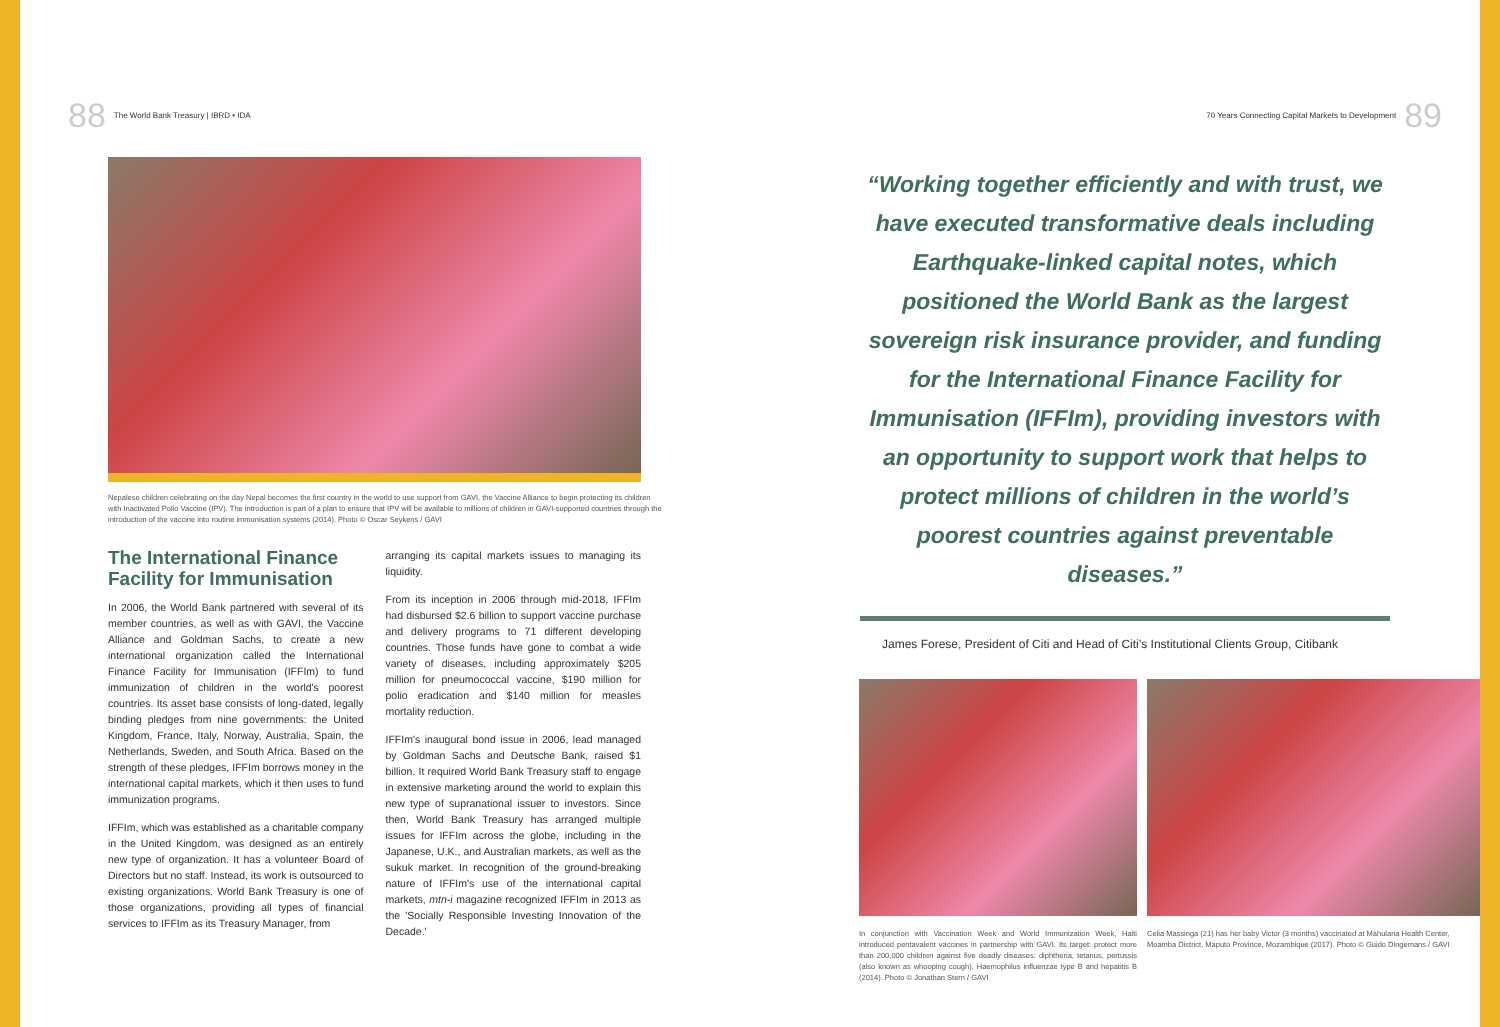88 The World Bank Treasury | IBRD • IDA
Nepalese children celebrating on the day Nepal becomes the first country in the world to use support from GAVI, the Vaccine Alliance to begin protecting its children with Inactivated Polio Vaccine (IPV). The introduction is part of a plan to ensure that IPV will be available to millions of children in GAVI-supported countries through the introduction of the vaccine into routine immunisation systems (2014). Photo © Oscar Seykens / GAVI
The International Finance Facility for Immunisation
In 2006, the World Bank partnered with several of its member countries, as well as with GAVI, the Vaccine Alliance and Goldman Sachs, to create a new international organization called the International Finance Facility for Immunisation (IFFIm) to fund immunization of children in the world's poorest countries. Its asset base consists of long-dated, legally binding pledges from nine governments: the United Kingdom, France, Italy, Norway, Australia, Spain, the Netherlands, Sweden, and South Africa. Based on the strength of these pledges, IFFIm borrows money in the international capital markets, which it then uses to fund immunization programs.
IFFIm, which was established as a charitable company in the United Kingdom, was designed as an entirely new type of organization. It has a volunteer Board of Directors but no staff. Instead, its work is outsourced to existing organizations. World Bank Treasury is one of those organizations, providing all types of financial services to IFFIm as its Treasury Manager, from
arranging its capital markets issues to managing its liquidity.
From its inception in 2006 through mid-2018, IFFIm had disbursed $2.6 billion to support vaccine purchase and delivery programs to 71 different developing countries. Those funds have gone to combat a wide variety of diseases, including approximately $205 million for pneumococcal vaccine, $190 million for polio eradication and $140 million for measles mortality reduction.
IFFIm's inaugural bond issue in 2006, lead managed by Goldman Sachs and Deutsche Bank, raised $1 billion. It required World Bank Treasury staff to engage in extensive marketing around the world to explain this new type of supranational issuer to investors. Since then, World Bank Treasury has arranged multiple issues for IFFIm across the globe, including in the Japanese, U.K., and Australian markets, as well as the sukuk market. In recognition of the ground-breaking nature of IFFIm's use of the international capital markets, mtn-i magazine recognized IFFIm in 2013 as the 'Socially Responsible Investing Innovation of the Decade.'
70 Years Connecting Capital Markets to Development 89
“Working together efficiently and with trust, we have executed transformative deals including Earthquake-linked capital notes, which positioned the World Bank as the largest sovereign risk insurance provider, and funding for the International Finance Facility for Immunisation (IFFIm), providing investors with an opportunity to support work that helps to protect millions of children in the world’s poorest countries against preventable diseases.”
James Forese, President of Citi and Head of Citi’s Institutional Clients Group, Citibank
In conjunction with Vaccination Week and World Immunization Week, Haiti introduced pentavalent vaccines in partnership with GAVI. Its target: protect more than 200,000 children against five deadly diseases: diphtheria, tetanus, pertussis (also known as whooping cough), Haemophilus influenzae type B and hepatitis B (2014). Photo © Jonathan Stern / GAVI
Celia Massinga (21) has her baby Victor (3 months) vaccinated at Mahulana Health Center, Moamba District, Maputo Province, Mozambique (2017). Photo © Guido Dingemans / GAVI